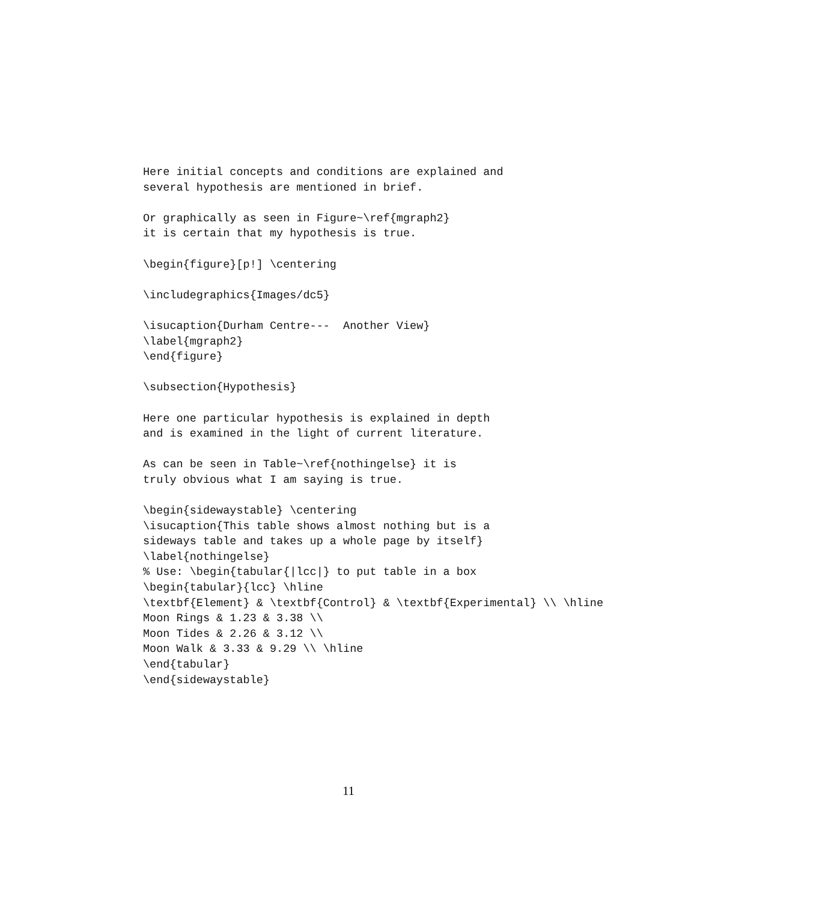Here initial concepts and conditions are explained and
several hypothesis are mentioned in brief.

Or graphically as seen in Figure~\ref{mgraph2}
it is certain that my hypothesis is true.

\begin{figure}[p!] \centering

\includegraphics{Images/dc5}

\isucaption{Durham Centre---  Another View}
\label{mgraph2}
\end{figure}

\subsection{Hypothesis}

Here one particular hypothesis is explained in depth
and is examined in the light of current literature.

As can be seen in Table~\ref{nothingelse} it is
truly obvious what I am saying is true.

\begin{sidewaystable} \centering
\isucaption{This table shows almost nothing but is a
sideways table and takes up a whole page by itself}
\label{nothingelse}
% Use: \begin{tabular{|lcc|} to put table in a box
\begin{tabular}{lcc} \hline
\textbf{Element} & \textbf{Control} & \textbf{Experimental} \\ \hline
Moon Rings & 1.23 & 3.38 \\
Moon Tides & 2.26 & 3.12 \\
Moon Walk & 3.33 & 9.29 \\ \hline
\end{tabular}
\end{sidewaystable}
11